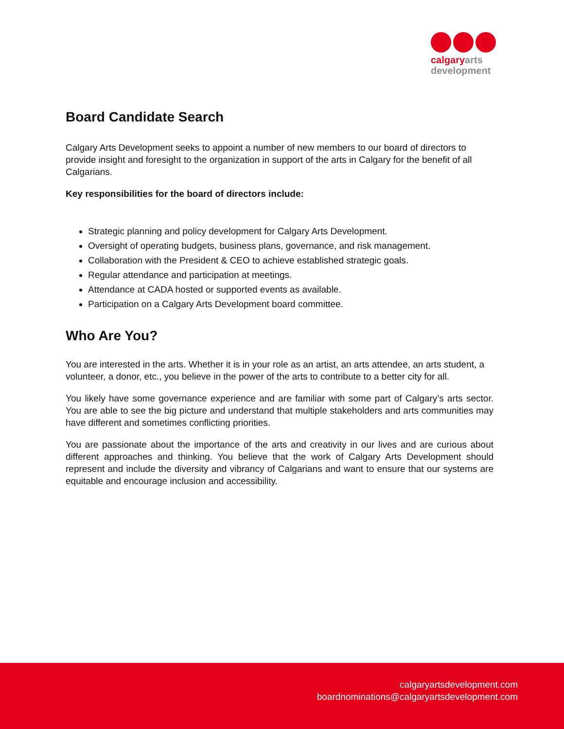calgary arts
development
Board Candidate Search
Calgary Arts Development seeks to appoint a number of new members to our board of directors to provide insight and foresight to the organization in support of the arts in Calgary for the benefit of all Calgarians.
Key responsibilities for the board of directors include:
Strategic planning and policy development for Calgary Arts Development.
Oversight of operating budgets, business plans, governance, and risk management.
Collaboration with the President & CEO to achieve established strategic goals.
Regular attendance and participation at meetings.
Attendance at CADA hosted or supported events as available.
Participation on a Calgary Arts Development board committee.
Who Are You?
You are interested in the arts. Whether it is in your role as an artist, an arts attendee, an arts student, a volunteer, a donor, etc., you believe in the power of the arts to contribute to a better city for all.
You likely have some governance experience and are familiar with some part of Calgary’s arts sector. You are able to see the big picture and understand that multiple stakeholders and arts communities may have different and sometimes conflicting priorities.
You are passionate about the importance of the arts and creativity in our lives and are curious about different approaches and thinking. You believe that the work of Calgary Arts Development should represent and include the diversity and vibrancy of Calgarians and want to ensure that our systems are equitable and encourage inclusion and accessibility.
calgaryartsdevelopment.com
boardnominations@calgaryartsdevelopment.com